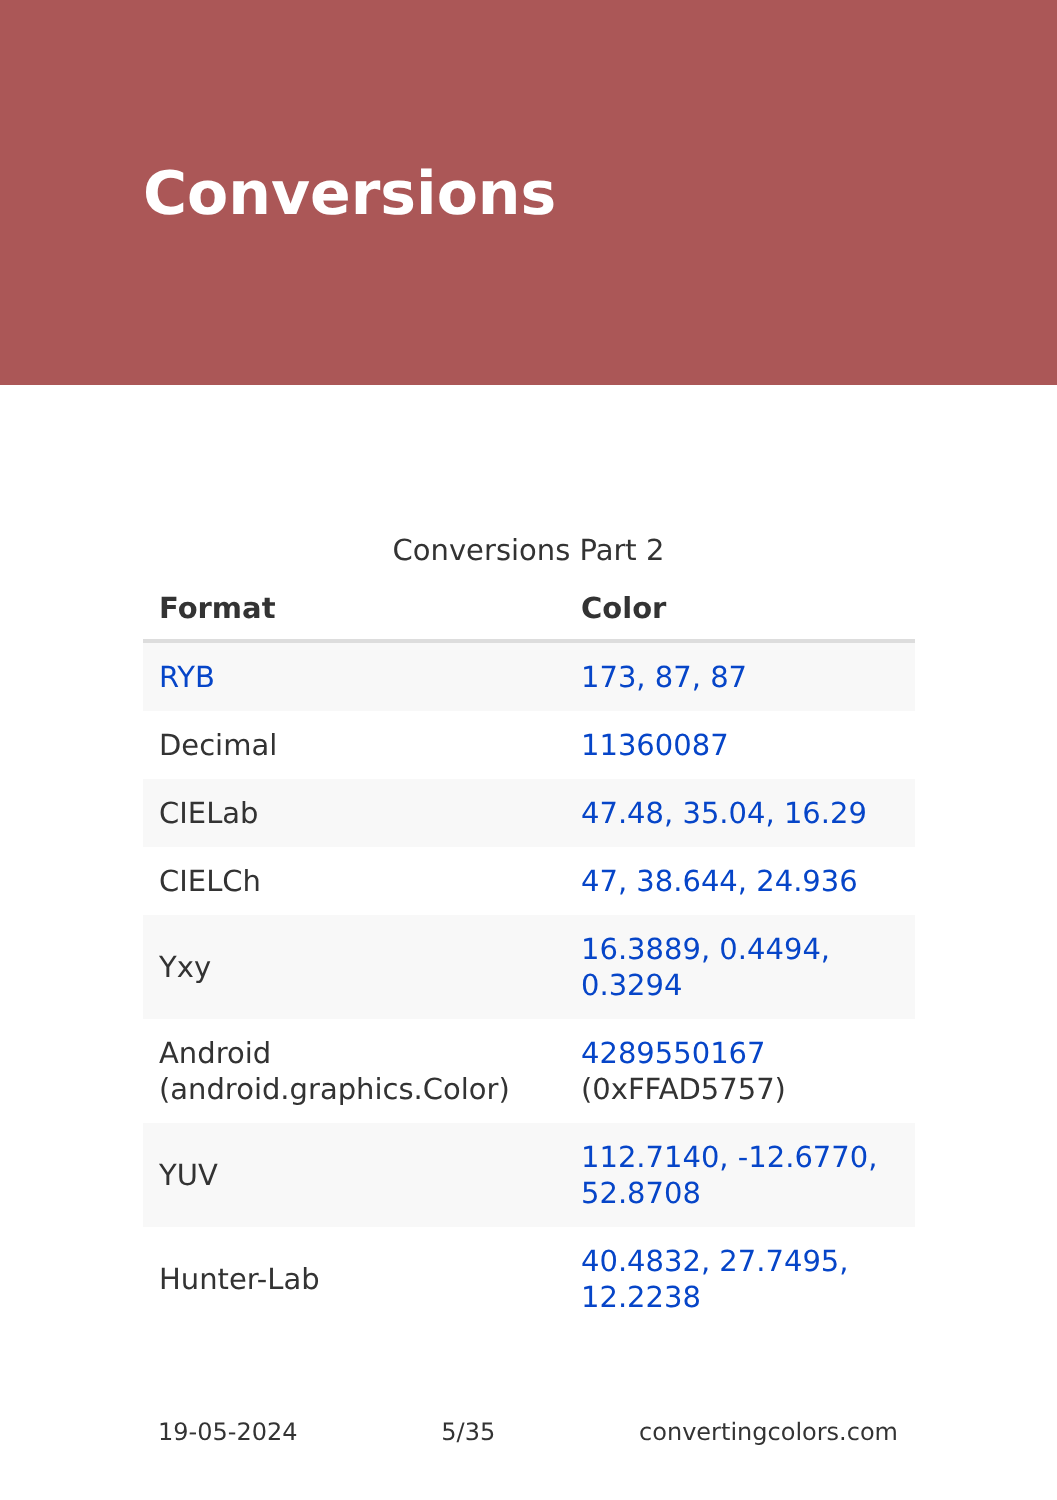Conversions
Conversions Part 2
| Format | Color |
| --- | --- |
| RYB | 173, 87, 87 |
| Decimal | 11360087 |
| CIELab | 47.48, 35.04, 16.29 |
| CIELCh | 47, 38.644, 24.936 |
| Yxy | 16.3889, 0.4494, 0.3294 |
| Android (android.graphics.Color) | 4289550167 (0xFFAD5757) |
| YUV | 112.7140, -12.6770, 52.8708 |
| Hunter-Lab | 40.4832, 27.7495, 12.2238 |
19-05-2024 5/35 convertingcolors.com